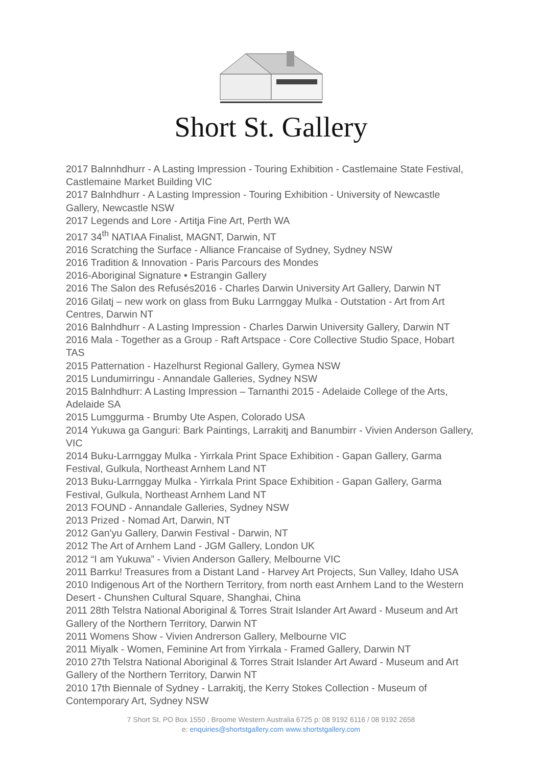Short St. Gallery
2017 Balnnhdhurr - A Lasting Impression - Touring Exhibition - Castlemaine State Festival, Castlemaine Market Building VIC
2017 Balnhdhurr - A Lasting Impression - Touring Exhibition - University of Newcastle Gallery, Newcastle NSW
2017 Legends and Lore - Artitja Fine Art, Perth WA
2017 34<sup>th</sup> NATIAA Finalist, MAGNT, Darwin, NT
2016 Scratching the Surface - Alliance Francaise of Sydney, Sydney NSW
2016 Tradition & Innovation - Paris Parcours des Mondes
2016-Aboriginal Signature • Estrangin Gallery
2016 The Salon des Refusés2016 - Charles Darwin University Art Gallery, Darwin NT
2016 Gilatj – new work on glass from Buku Larrnggay Mulka - Outstation - Art from Art Centres, Darwin NT
2016 Balnhdhurr - A Lasting Impression - Charles Darwin University Gallery, Darwin NT
2016 Mala - Together as a Group - Raft Artspace - Core Collective Studio Space, Hobart TAS
2015 Patternation - Hazelhurst Regional Gallery, Gymea NSW
2015 Lundumirringu - Annandale Galleries, Sydney NSW
2015 Balnhdhurr: A Lasting Impression – Tarnanthi 2015 - Adelaide College of the Arts, Adelaide SA
2015 Lumggurma - Brumby Ute Aspen, Colorado USA
2014 Yukuwa ga Ganguri: Bark Paintings, Larrakitj and Banumbirr - Vivien Anderson Gallery, VIC
2014 Buku-Larrnggay Mulka - Yirrkala Print Space Exhibition - Gapan Gallery, Garma Festival, Gulkula, Northeast Arnhem Land NT
2013 Buku-Larrnggay Mulka - Yirrkala Print Space Exhibition - Gapan Gallery, Garma Festival, Gulkula, Northeast Arnhem Land NT
2013 FOUND - Annandale Galleries, Sydney NSW
2013 Prized - Nomad Art, Darwin, NT
2012 Gan'yu Gallery, Darwin Festival - Darwin, NT
2012 The Art of Arnhem Land - JGM Gallery, London UK
2012 “I am Yukuwa” - Vivien Anderson Gallery, Melbourne VIC
2011 Barrku! Treasures from a Distant Land - Harvey Art Projects, Sun Valley, Idaho USA
2010 Indigenous Art of the Northern Territory, from north east Arnhem Land to the Western Desert - Chunshen Cultural Square, Shanghai, China
2011 28th Telstra National Aboriginal & Torres Strait Islander Art Award - Museum and Art Gallery of the Northern Territory, Darwin NT
2011 Womens Show - Vivien Andrerson Gallery, Melbourne VIC
2011 Miyalk - Women, Feminine Art from Yirrkala - Framed Gallery, Darwin NT
2010 27th Telstra National Aboriginal & Torres Strait Islander Art Award - Museum and Art Gallery of the Northern Territory, Darwin NT
2010 17th Biennale of Sydney - Larrakitj, the Kerry Stokes Collection - Museum of Contemporary Art, Sydney NSW
7 Short St, PO Box 1550 , Broome Western Australia 6725 p: 08 9192 6116 / 08 9192 2658
e: enquiries@shortstgallery.com www.shortstgallery.com